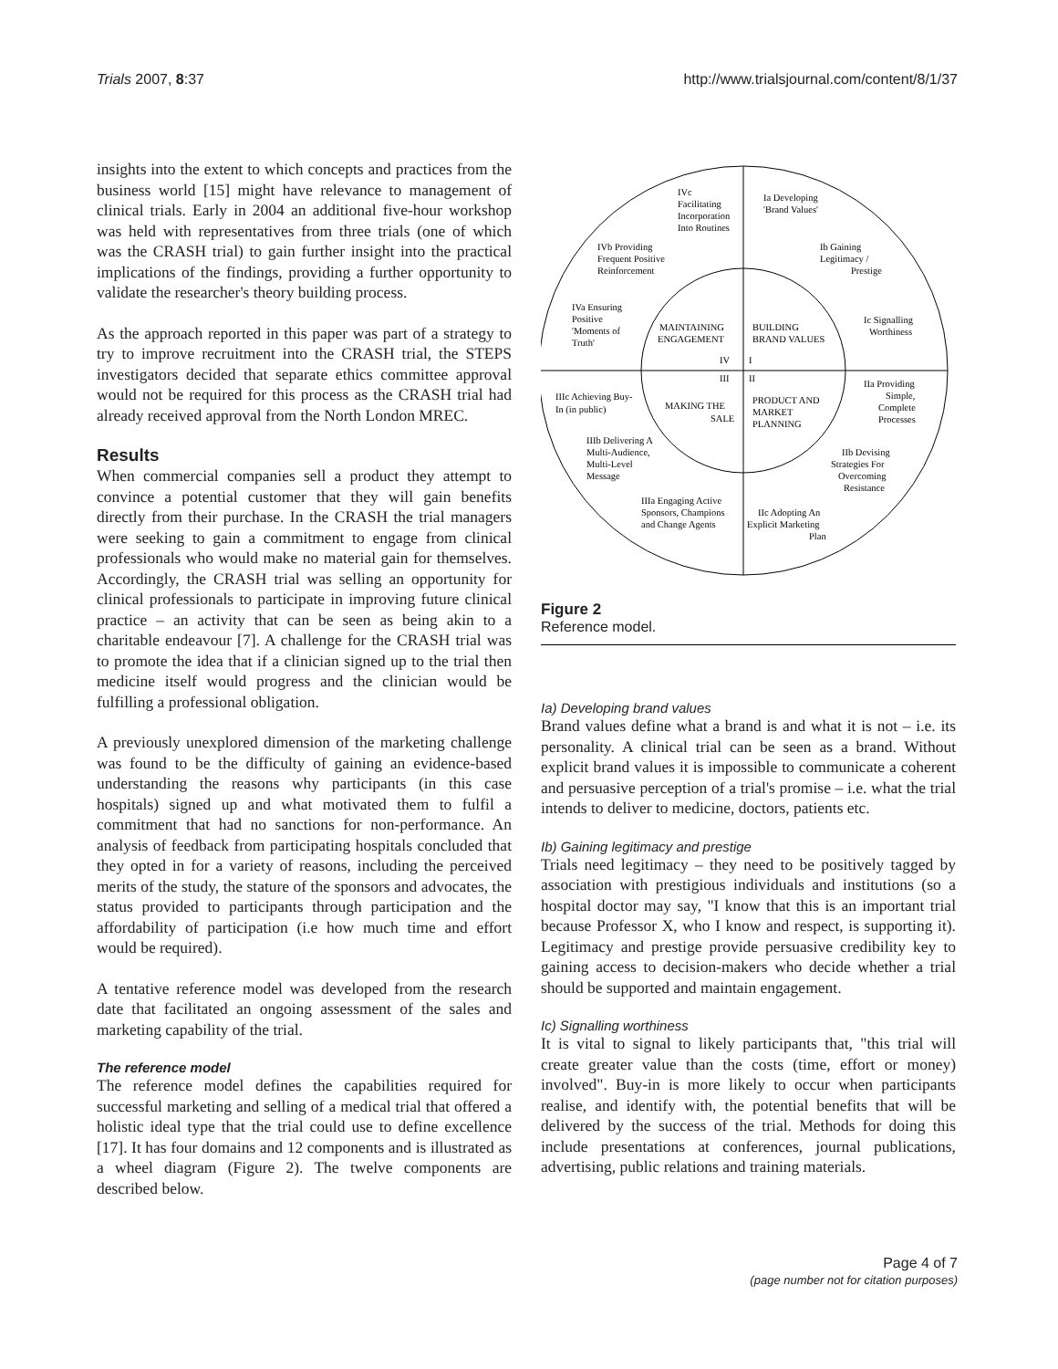Trials 2007, 8:37 http://www.trialsjournal.com/content/8/1/37
insights into the extent to which concepts and practices from the business world [15] might have relevance to management of clinical trials. Early in 2004 an additional five-hour workshop was held with representatives from three trials (one of which was the CRASH trial) to gain further insight into the practical implications of the findings, providing a further opportunity to validate the researcher's theory building process.
As the approach reported in this paper was part of a strategy to try to improve recruitment into the CRASH trial, the STEPS investigators decided that separate ethics committee approval would not be required for this process as the CRASH trial had already received approval from the North London MREC.
Results
When commercial companies sell a product they attempt to convince a potential customer that they will gain benefits directly from their purchase. In the CRASH the trial managers were seeking to gain a commitment to engage from clinical professionals who would make no material gain for themselves. Accordingly, the CRASH trial was selling an opportunity for clinical professionals to participate in improving future clinical practice – an activity that can be seen as being akin to a charitable endeavour [7]. A challenge for the CRASH trial was to promote the idea that if a clinician signed up to the trial then medicine itself would progress and the clinician would be fulfilling a professional obligation.
A previously unexplored dimension of the marketing challenge was found to be the difficulty of gaining an evidence-based understanding the reasons why participants (in this case hospitals) signed up and what motivated them to fulfil a commitment that had no sanctions for non-performance. An analysis of feedback from participating hospitals concluded that they opted in for a variety of reasons, including the perceived merits of the study, the stature of the sponsors and advocates, the status provided to participants through participation and the affordability of participation (i.e how much time and effort would be required).
A tentative reference model was developed from the research date that facilitated an ongoing assessment of the sales and marketing capability of the trial.
The reference model
The reference model defines the capabilities required for successful marketing and selling of a medical trial that offered a holistic ideal type that the trial could use to define excellence [17]. It has four domains and 12 components and is illustrated as a wheel diagram (Figure 2). The twelve components are described below.
IVc
Facilitating
Incorporation
Into Routines
Ia Developing
'Brand Values'
IVb Providing
Frequent Positive
Reinforcement
Ib Gaining
Legitimacy /
Prestige
IVa Ensuring
Positive
'Moments of
Truth'
Ic Signalling
Worthiness
MAINTAINING
ENGAGEMENT
BUILDING
BRAND VALUES
IV
I
III
II
IIIc Achieving Buy-
In (in public)
MAKING THE
SALE
PRODUCT AND
MARKET
PLANNING
IIa Providing
Simple,
Complete
Processes
IIIb Delivering A
Multi-Audience,
Multi-Level
Message
IIb Devising
Strategies For
Overcoming
Resistance
IIIa Engaging Active
Sponsors, Champions
and Change Agents
IIc Adopting An
Explicit Marketing
Plan
Figure 2
Reference model.
Ia) Developing brand values
Brand values define what a brand is and what it is not – i.e. its personality. A clinical trial can be seen as a brand. Without explicit brand values it is impossible to communicate a coherent and persuasive perception of a trial's promise – i.e. what the trial intends to deliver to medicine, doctors, patients etc.
Ib) Gaining legitimacy and prestige
Trials need legitimacy – they need to be positively tagged by association with prestigious individuals and institutions (so a hospital doctor may say, "I know that this is an important trial because Professor X, who I know and respect, is supporting it). Legitimacy and prestige provide persuasive credibility key to gaining access to decision-makers who decide whether a trial should be supported and maintain engagement.
Ic) Signalling worthiness
It is vital to signal to likely participants that, "this trial will create greater value than the costs (time, effort or money) involved". Buy-in is more likely to occur when participants realise, and identify with, the potential benefits that will be delivered by the success of the trial. Methods for doing this include presentations at conferences, journal publications, advertising, public relations and training materials.
Page 4 of 7
(page number not for citation purposes)